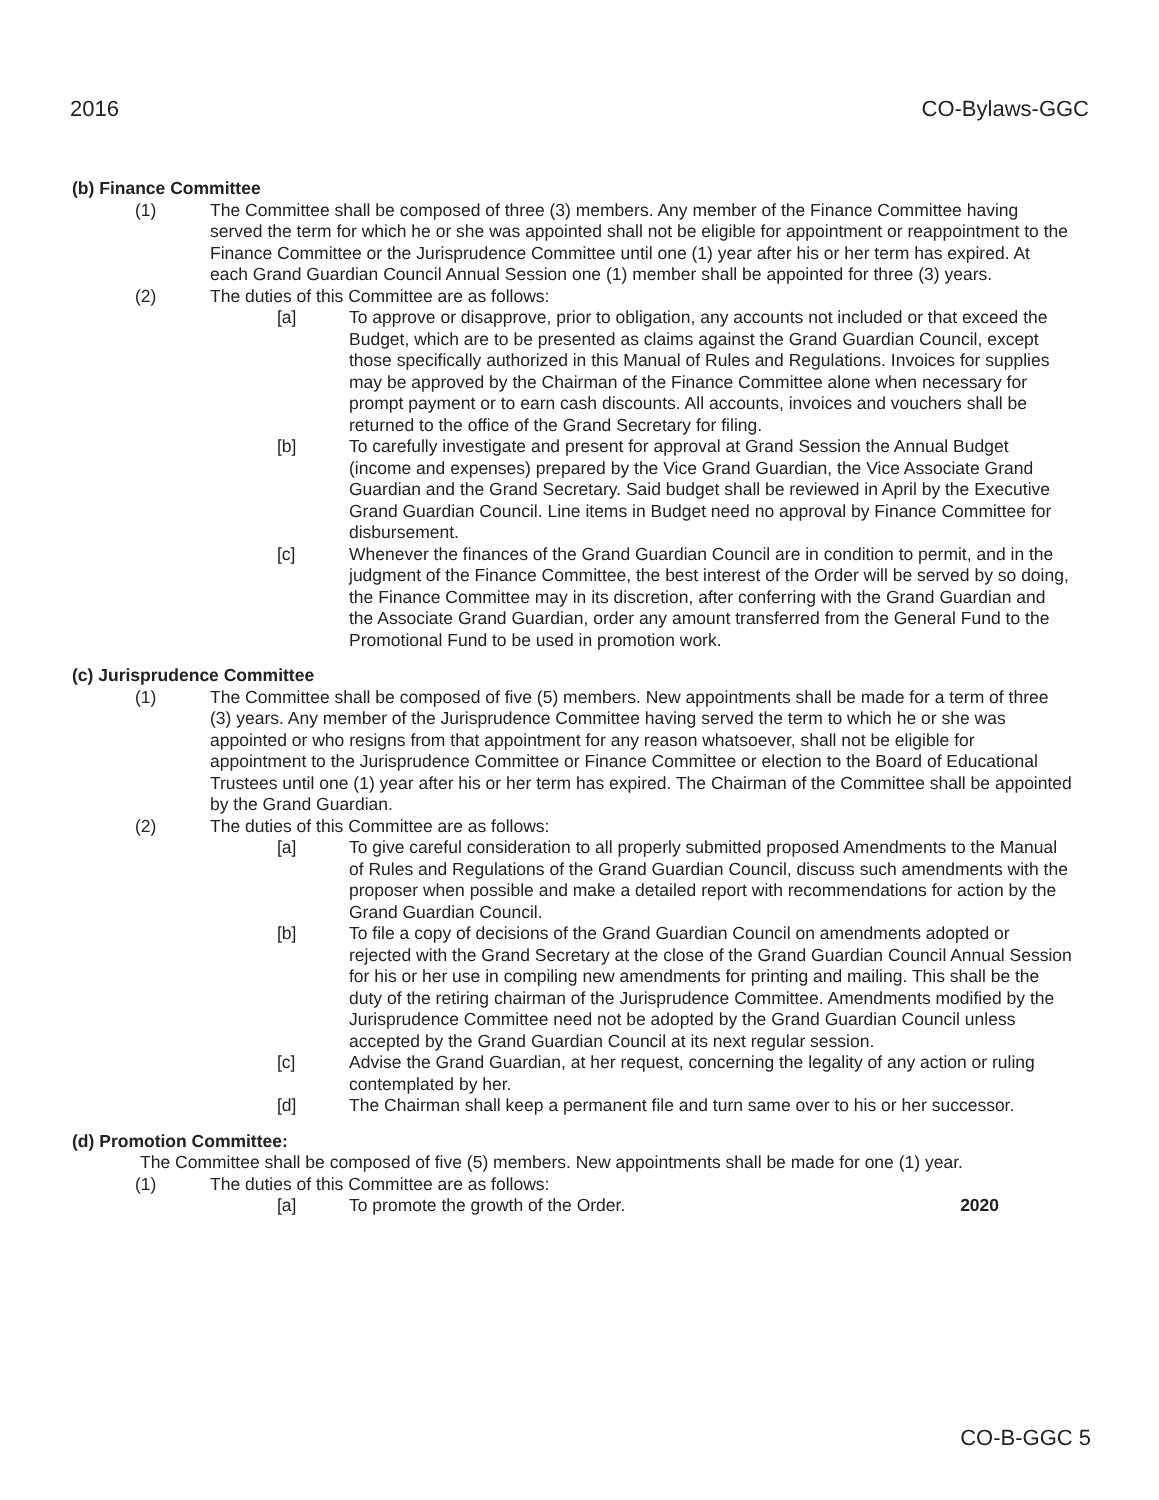2016 CO-Bylaws-GGC
(b) Finance Committee
(1) The Committee shall be composed of three (3) members. Any member of the Finance Committee having served the term for which he or she was appointed shall not be eligible for appointment or reappointment to the Finance Committee or the Jurisprudence Committee until one (1) year after his or her term has expired. At each Grand Guardian Council Annual Session one (1) member shall be appointed for three (3) years.
(2) The duties of this Committee are as follows:
[a] To approve or disapprove, prior to obligation, any accounts not included or that exceed the Budget, which are to be presented as claims against the Grand Guardian Council, except those specifically authorized in this Manual of Rules and Regulations. Invoices for supplies may be approved by the Chairman of the Finance Committee alone when necessary for prompt payment or to earn cash discounts. All accounts, invoices and vouchers shall be returned to the office of the Grand Secretary for filing.
[b] To carefully investigate and present for approval at Grand Session the Annual Budget (income and expenses) prepared by the Vice Grand Guardian, the Vice Associate Grand Guardian and the Grand Secretary. Said budget shall be reviewed in April by the Executive Grand Guardian Council. Line items in Budget need no approval by Finance Committee for disbursement.
[c] Whenever the finances of the Grand Guardian Council are in condition to permit, and in the judgment of the Finance Committee, the best interest of the Order will be served by so doing, the Finance Committee may in its discretion, after conferring with the Grand Guardian and the Associate Grand Guardian, order any amount transferred from the General Fund to the Promotional Fund to be used in promotion work.
(c) Jurisprudence Committee
(1) The Committee shall be composed of five (5) members. New appointments shall be made for a term of three (3) years. Any member of the Jurisprudence Committee having served the term to which he or she was appointed or who resigns from that appointment for any reason whatsoever, shall not be eligible for appointment to the Jurisprudence Committee or Finance Committee or election to the Board of Educational Trustees until one (1) year after his or her term has expired. The Chairman of the Committee shall be appointed by the Grand Guardian.
(2) The duties of this Committee are as follows:
[a] To give careful consideration to all properly submitted proposed Amendments to the Manual of Rules and Regulations of the Grand Guardian Council, discuss such amendments with the proposer when possible and make a detailed report with recommendations for action by the Grand Guardian Council.
[b] To file a copy of decisions of the Grand Guardian Council on amendments adopted or rejected with the Grand Secretary at the close of the Grand Guardian Council Annual Session for his or her use in compiling new amendments for printing and mailing. This shall be the duty of the retiring chairman of the Jurisprudence Committee. Amendments modified by the Jurisprudence Committee need not be adopted by the Grand Guardian Council unless accepted by the Grand Guardian Council at its next regular session.
[c] Advise the Grand Guardian, at her request, concerning the legality of any action or ruling contemplated by her.
[d] The Chairman shall keep a permanent file and turn same over to his or her successor.
(d) Promotion Committee:
The Committee shall be composed of five (5) members. New appointments shall be made for one (1) year.
(1) The duties of this Committee are as follows:
[a] To promote the growth of the Order. 2020
CO-B-GGC 5